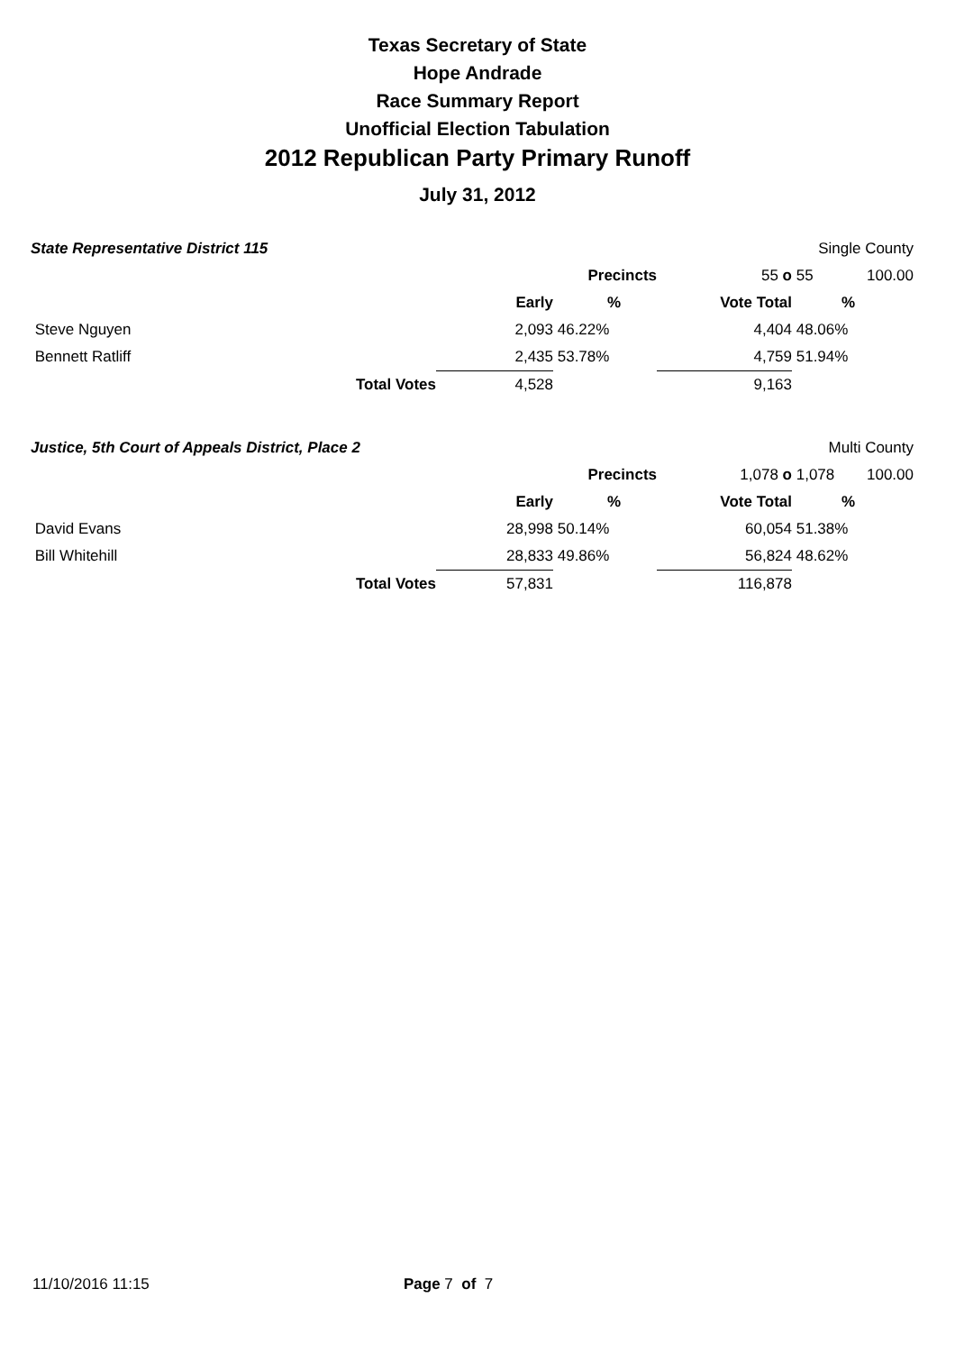Texas Secretary of State
Hope Andrade
Race Summary Report
Unofficial Election Tabulation
2012 Republican Party Primary Runoff
July 31, 2012
| State Representative District 115 | | | | | Single County | |
| | | | Precincts | 55 o | 55 | 100.00 |
| | | Early | % | Vote Total | % | |
| Steve Nguyen | | 2,093 | 46.22% | 4,404 | 48.06% | |
| Bennett Ratliff | | 2,435 | 53.78% | 4,759 | 51.94% | |
| | Total Votes | 4,528 | | 9,163 | | |
| Justice, 5th Court of Appeals District, Place 2 | | | | | Multi County | |
| | | | Precincts | 1,078 o | 1,078 | 100.00 |
| | | Early | % | Vote Total | % | |
| David Evans | | 28,998 | 50.14% | 60,054 | 51.38% | |
| Bill Whitehill | | 28,833 | 49.86% | 56,824 | 48.62% | |
| | Total Votes | 57,831 | | 116,878 | | |
11/10/2016 11:15 Page 7 of 7